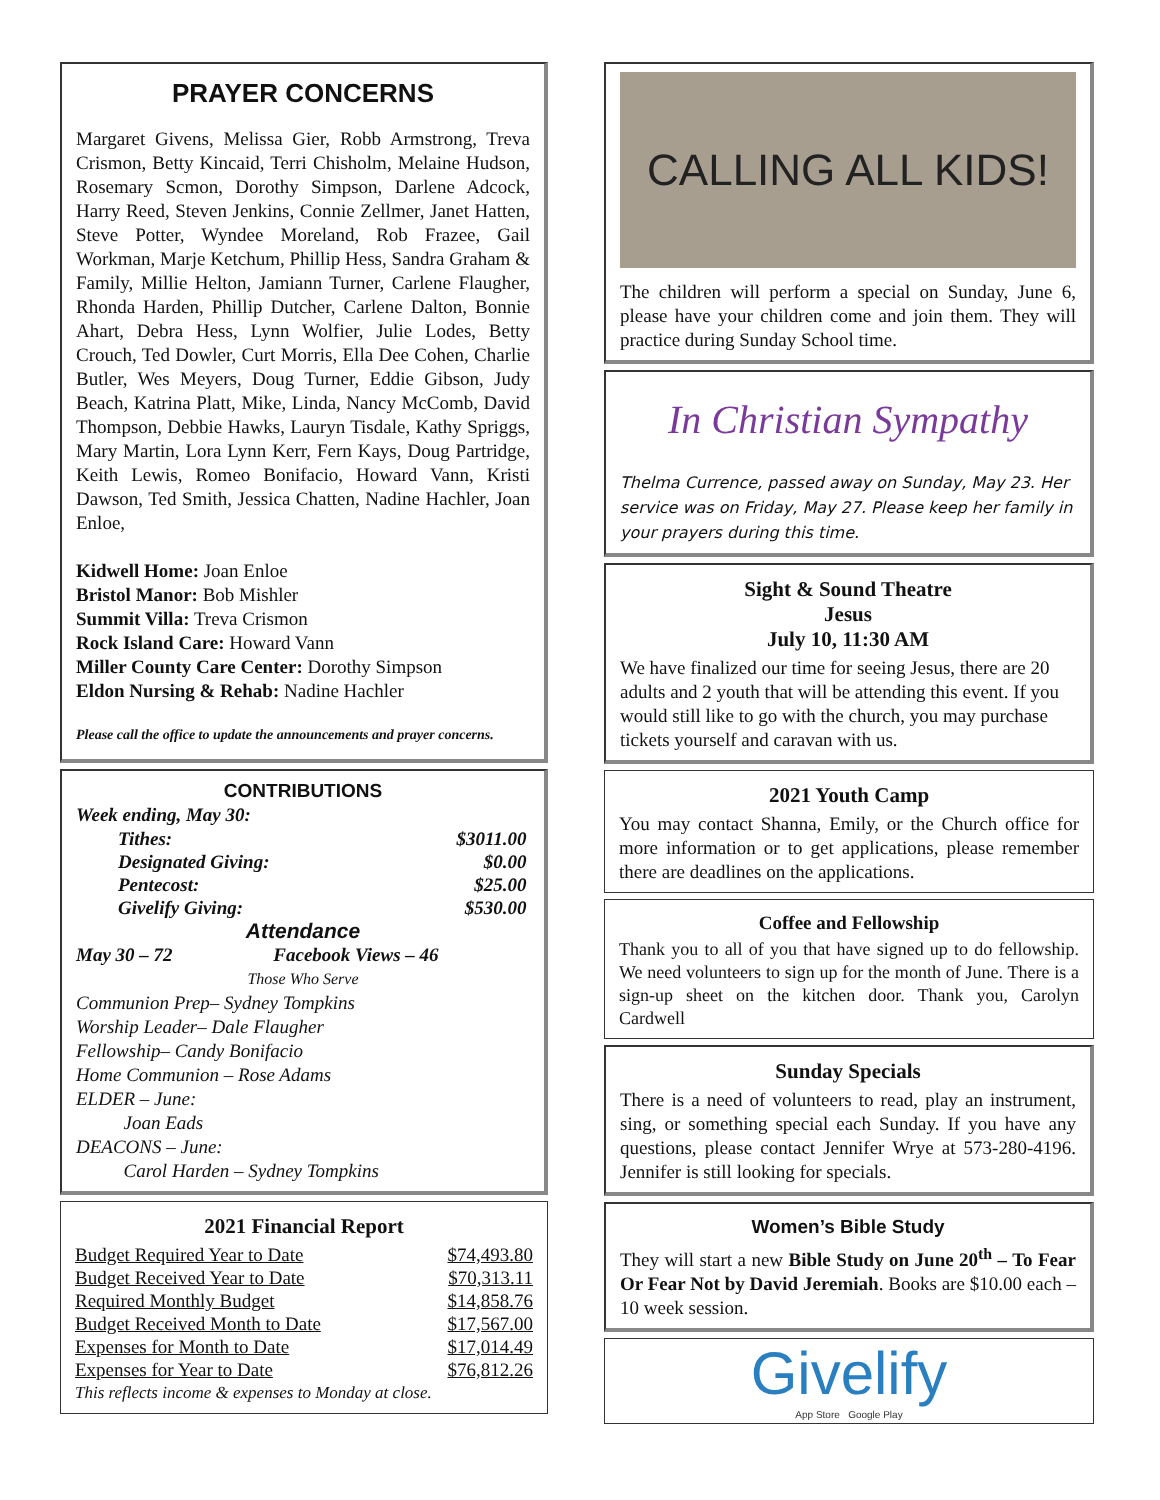PRAYER CONCERNS
Margaret Givens, Melissa Gier, Robb Armstrong, Treva Crismon, Betty Kincaid, Terri Chisholm, Melaine Hudson, Rosemary Scmon, Dorothy Simpson, Darlene Adcock, Harry Reed, Steven Jenkins, Connie Zellmer, Janet Hatten, Steve Potter, Wyndee Moreland, Rob Frazee, Gail Workman, Marje Ketchum, Phillip Hess, Sandra Graham & Family, Millie Helton, Jamiann Turner, Carlene Flaugher, Rhonda Harden, Phillip Dutcher, Carlene Dalton, Bonnie Ahart, Debra Hess, Lynn Wolfier, Julie Lodes, Betty Crouch, Ted Dowler, Curt Morris, Ella Dee Cohen, Charlie Butler, Wes Meyers, Doug Turner, Eddie Gibson, Judy Beach, Katrina Platt, Mike, Linda, Nancy McComb, David Thompson, Debbie Hawks, Lauryn Tisdale, Kathy Spriggs, Mary Martin, Lora Lynn Kerr, Fern Kays, Doug Partridge, Keith Lewis, Romeo Bonifacio, Howard Vann, Kristi Dawson, Ted Smith, Jessica Chatten, Nadine Hachler, Joan Enloe,
Kidwell Home: Joan Enloe
Bristol Manor: Bob Mishler
Summit Villa: Treva Crismon
Rock Island Care: Howard Vann
Miller County Care Center: Dorothy Simpson
Eldon Nursing & Rehab: Nadine Hachler
Please call the office to update the announcements and prayer concerns.
CONTRIBUTIONS
Week ending, May 30:
| Tithes: | $3011.00 |
| Designated Giving: | $0.00 |
| Pentecost: | $25.00 |
| Givelify Giving: | $530.00 |
Attendance
May 30 – 72 Facebook Views – 46
Those Who Serve
Communion Prep– Sydney Tompkins
Worship Leader– Dale Flaugher
Fellowship– Candy Bonifacio
Home Communion – Rose Adams
ELDER – June:
Joan Eads
DEACONS – June:
Carol Harden – Sydney Tompkins
2021 Financial Report
| Budget Required Year to Date | $74,493.80 |
| Budget Received Year to Date | $70,313.11 |
| Required Monthly Budget | $14,858.76 |
| Budget Received Month to Date | $17,567.00 |
| Expenses for Month to Date | $17,014.49 |
| Expenses for Year to Date | $76,812.26 |
This reflects income & expenses to Monday at close.
CALLING ALL KIDS!
The children will perform a special on Sunday, June 6, please have your children come and join them. They will practice during Sunday School time.
In Christian Sympathy
Thelma Currence, passed away on Sunday, May 23. Her service was on Friday, May 27. Please keep her family in your prayers during this time.
Sight & Sound Theatre
Jesus
July 10, 11:30 AM
We have finalized our time for seeing Jesus, there are 20 adults and 2 youth that will be attending this event. If you would still like to go with the church, you may purchase tickets yourself and caravan with us.
2021 Youth Camp
You may contact Shanna, Emily, or the Church office for more information or to get applications, please remember there are deadlines on the applications.
Coffee and Fellowship
Thank you to all of you that have signed up to do fellowship. We need volunteers to sign up for the month of June. There is a sign-up sheet on the kitchen door. Thank you, Carolyn Cardwell
Sunday Specials
There is a need of volunteers to read, play an instrument, sing, or something special each Sunday. If you have any questions, please contact Jennifer Wrye at 573-280-4196. Jennifer is still looking for specials.
Women’s Bible Study
They will start a new Bible Study on June 20<sup>th</sup> – To Fear Or Fear Not by David Jeremiah. Books are $10.00 each – 10 week session.
Givelify
App Store Google Play